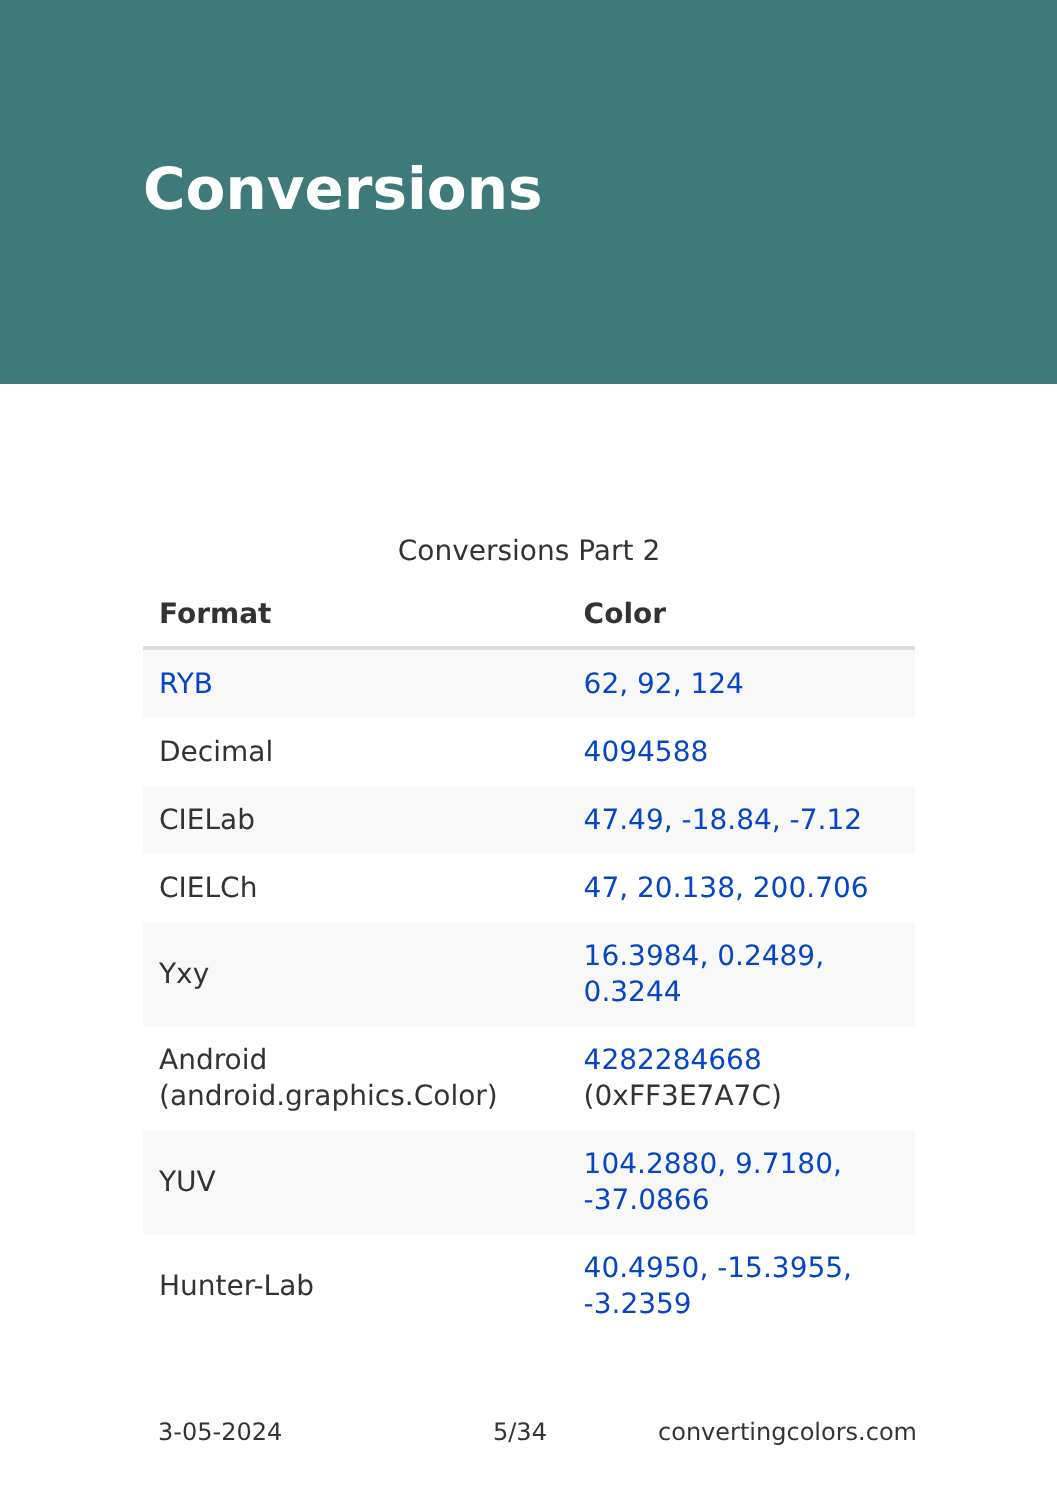Conversions
Conversions Part 2
| Format | Color |
| --- | --- |
| RYB | 62, 92, 124 |
| Decimal | 4094588 |
| CIELab | 47.49, -18.84, -7.12 |
| CIELCh | 47, 20.138, 200.706 |
| Yxy | 16.3984, 0.2489, 0.3244 |
| Android (android.graphics.Color) | 4282284668 (0xFF3E7A7C) |
| YUV | 104.2880, 9.7180, -37.0866 |
| Hunter-Lab | 40.4950, -15.3955, -3.2359 |
3-05-2024 5/34 convertingcolors.com